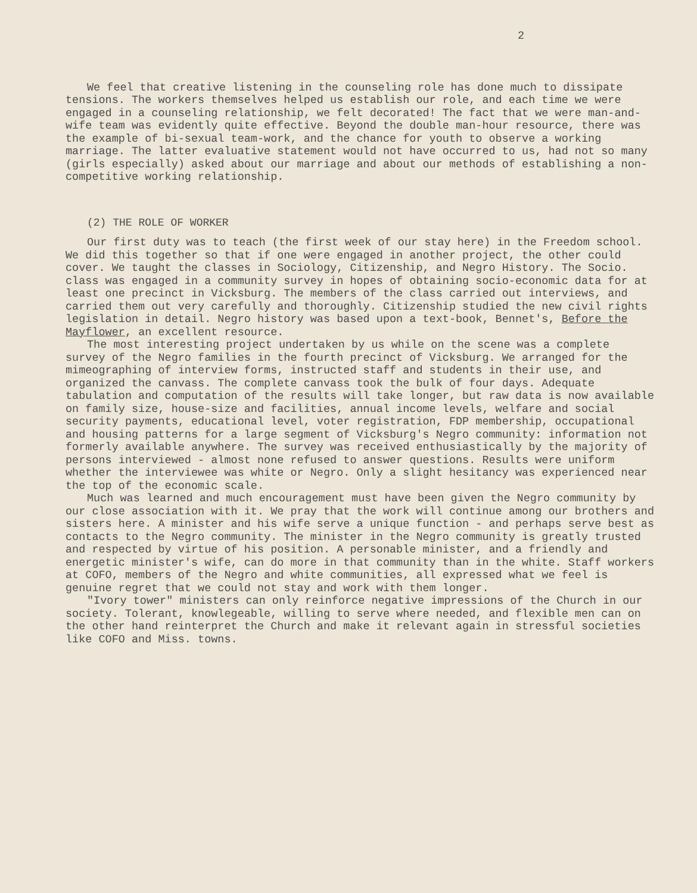2
We feel that creative listening in the counseling role has done much to dissipate tensions. The workers themselves helped us establish our role, and each time we were engaged in a counseling relationship, we felt decorated! The fact that we were man-and-wife team was evidently quite effective. Beyond the double man-hour resource, there was the example of bi-sexual team-work, and the chance for youth to observe a working marriage. The latter evaluative statement would not have occurred to us, had not so many (girls especially) asked about our marriage and about our methods of establishing a non-competitive working relationship.
(2) THE ROLE OF WORKER
Our first duty was to teach (the first week of our stay here) in the Freedom school. We did this together so that if one were engaged in another project, the other could cover. We taught the classes in Sociology, Citizenship, and Negro History. The Socio. class was engaged in a community survey in hopes of obtaining socio-economic data for at least one precinct in Vicksburg. The members of the class carried out interviews, and carried them out very carefully and thoroughly. Citizenship studied the new civil rights legislation in detail. Negro history was based upon a text-book, Bennet's, Before the Mayflower, an excellent resource.
The most interesting project undertaken by us while on the scene was a complete survey of the Negro families in the fourth precinct of Vicksburg. We arranged for the mimeographing of interview forms, instructed staff and students in their use, and organized the canvass. The complete canvass took the bulk of four days. Adequate tabulation and computation of the results will take longer, but raw data is now available on family size, house-size and facilities, annual income levels, welfare and social security payments, educational level, voter registration, FDP membership, occupational and housing patterns for a large segment of Vicksburg's Negro community: information not formerly available anywhere. The survey was received enthusiastically by the majority of persons interviewed - almost none refused to answer questions. Results were uniform whether the interviewee was white or Negro. Only a slight hesitancy was experienced near the top of the economic scale.
Much was learned and much encouragement must have been given the Negro community by our close association with it. We pray that the work will continue among our brothers and sisters here. A minister and his wife serve a unique function - and perhaps serve best as contacts to the Negro community. The minister in the Negro community is greatly trusted and respected by virtue of his position. A personable minister, and a friendly and energetic minister's wife, can do more in that community than in the white. Staff workers at COFO, members of the Negro and white communities, all expressed what we feel is genuine regret that we could not stay and work with them longer.
"Ivory tower" ministers can only reinforce negative impressions of the Church in our society. Tolerant, knowlegeable, willing to serve where needed, and flexible men can on the other hand reinterpret the Church and make it relevant again in stressful societies like COFO and Miss. towns.